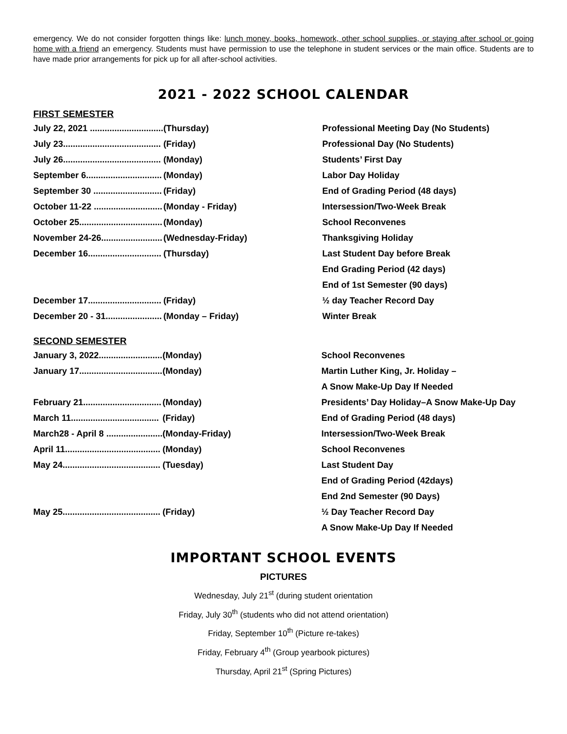emergency. We do not consider forgotten things like: lunch money, books, homework, other school supplies, or staying after school or going home with a friend an emergency. Students must have permission to use the telephone in student services or the main office. Students are to have made prior arrangements for pick up for all after-school activities.
2021 - 2022 SCHOOL CALENDAR
FIRST SEMESTER
| July 22, 2021 .............................. | (Thursday) | Professional Meeting Day (No Students) |
| July 23........................................ | (Friday) | Professional Day (No Students) |
| July 26........................................ | (Monday) | Students’ First Day |
| September 6............................... | (Monday) | Labor Day Holiday |
| September 30 ............................ | (Friday) | End of Grading Period (48 days) |
| October 11-22 ............................ | (Monday - Friday) | Intersession/Two-Week Break |
| October 25.................................. | (Monday) | School Reconvenes |
| November 24-26......................... | (Wednesday-Friday) | Thanksgiving Holiday |
| December 16.............................. | (Thursday) | Last Student Day before Break |
| | | End Grading Period (42 days) |
| | | End of 1st Semester (90 days) |
| December 17.............................. | (Friday) | ½ day Teacher Record Day |
| December 20 - 31....................... | (Monday – Friday) | Winter Break |
SECOND SEMESTER
| January 3, 2022.......................... | (Monday) | School Reconvenes |
| January 17.................................. | (Monday) | Martin Luther King, Jr. Holiday – |
| | | A Snow Make-Up Day If Needed |
| February 21................................ | (Monday) | Presidents’ Day Holiday–A Snow Make-Up Day |
| March 11.................................... | (Friday) | End of Grading Period (48 days) |
| March28 - April 8 ....................... | (Monday-Friday) | Intersession/Two-Week Break |
| April 11....................................... | (Monday) | School Reconvenes |
| May 24........................................ | (Tuesday) | Last Student Day |
| | | End of Grading Period (42days) |
| | | End 2nd Semester (90 Days) |
| May 25........................................ | (Friday) | ½ Day Teacher Record Day |
| | | A Snow Make-Up Day If Needed |
IMPORTANT SCHOOL EVENTS
PICTURES
Wednesday, July 21<sup>st</sup> (during student orientation
Friday, July 30<sup>th</sup> (students who did not attend orientation)
Friday, September 10<sup>th</sup> (Picture re-takes)
Friday, February 4<sup>th</sup> (Group yearbook pictures)
Thursday, April 21<sup>st</sup> (Spring Pictures)